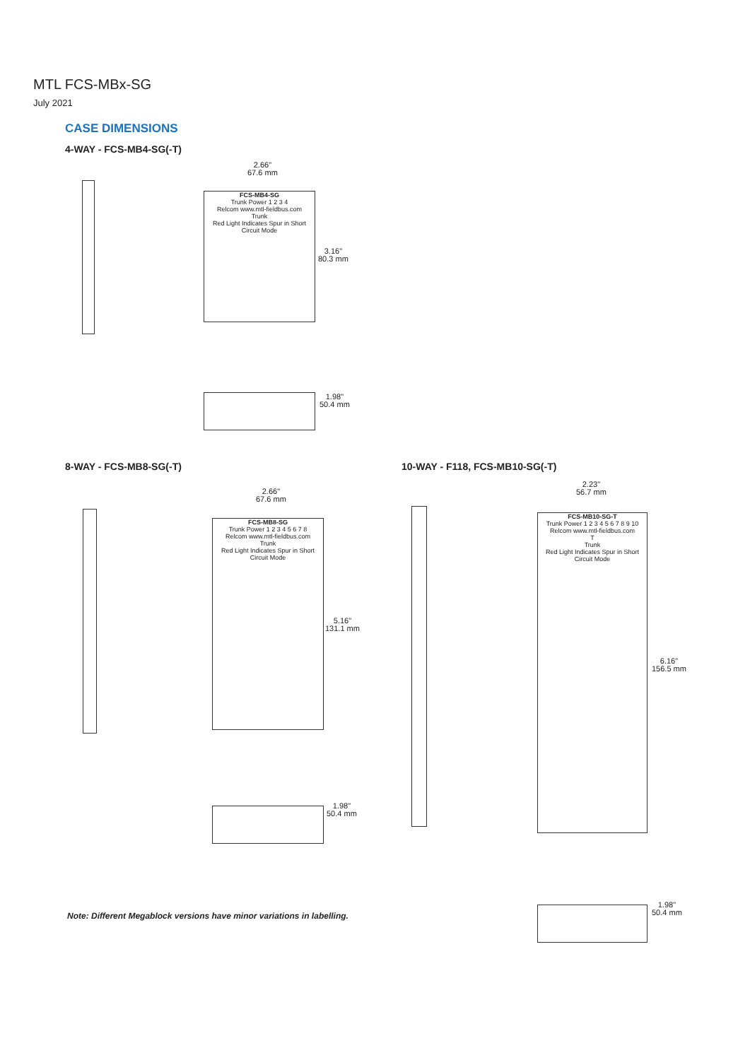MTL FCS-MBx-SG
July 2021
CASE DIMENSIONS
4-WAY - FCS-MB4-SG(-T)
FCS-MB4-SG
Trunk Power 1 2 3 4
Relcom www.mtl-fieldbus.com
Trunk
Red Light Indicates Spur in Short Circuit Mode
2.66"
67.6 mm
3.16"
80.3 mm
1.98"
50.4 mm
8-WAY - FCS-MB8-SG(-T) 10-WAY - F118, FCS-MB10-SG(-T)
FCS-MB8-SG
Trunk Power 1 2 3 4 5 6 7 8
Relcom www.mtl-fieldbus.com
Trunk
Red Light Indicates Spur in Short Circuit Mode
2.66"
67.6 mm
5.16"
131.1 mm
1.98"
50.4 mm
FCS-MB10-SG-T
Trunk Power 1 2 3 4 5 6 7 8 9 10
Relcom www.mtl-fieldbus.com
T
Trunk
Red Light Indicates Spur in Short Circuit Mode
2.23"
56.7 mm
6.16"
156.5 mm
1.98"
50.4 mm
Note: Different Megablock versions have minor variations in labelling.